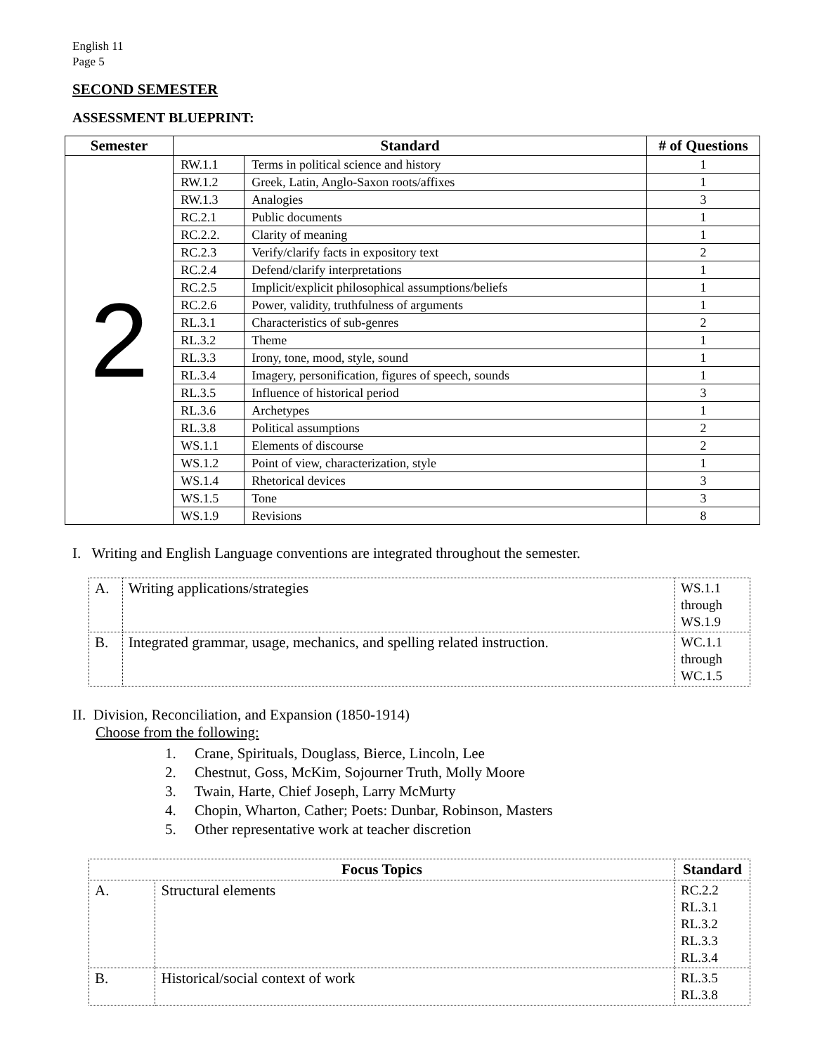English 11
Page 5
SECOND SEMESTER
ASSESSMENT BLUEPRINT:
| Semester | Standard | | # of Questions |
| --- | --- | --- | --- |
| 2 | RW.1.1 | Terms in political science and history | 1 |
| | RW.1.2 | Greek, Latin, Anglo-Saxon roots/affixes | 1 |
| | RW.1.3 | Analogies | 3 |
| | RC.2.1 | Public documents | 1 |
| | RC.2.2. | Clarity of meaning | 1 |
| | RC.2.3 | Verify/clarify facts in expository text | 2 |
| | RC.2.4 | Defend/clarify interpretations | 1 |
| | RC.2.5 | Implicit/explicit philosophical assumptions/beliefs | 1 |
| | RC.2.6 | Power, validity, truthfulness of arguments | 1 |
| | RL.3.1 | Characteristics of sub-genres | 2 |
| | RL.3.2 | Theme | 1 |
| | RL.3.3 | Irony, tone, mood, style, sound | 1 |
| | RL.3.4 | Imagery, personification, figures of speech, sounds | 1 |
| | RL.3.5 | Influence of historical period | 3 |
| | RL.3.6 | Archetypes | 1 |
| | RL.3.8 | Political assumptions | 2 |
| | WS.1.1 | Elements of discourse | 2 |
| | WS.1.2 | Point of view, characterization, style | 1 |
| | WS.1.4 | Rhetorical devices | 3 |
| | WS.1.5 | Tone | 3 |
| | WS.1.9 | Revisions | 8 |
I. Writing and English Language conventions are integrated throughout the semester.
| A. | Writing applications/strategies | WS.1.1 through WS.1.9 |
| B. | Integrated grammar, usage, mechanics, and spelling related instruction. | WC.1.1 through WC.1.5 |
II. Division, Reconciliation, and Expansion (1850-1914)
Choose from the following:
1. Crane, Spirituals, Douglass, Bierce, Lincoln, Lee
2. Chestnut, Goss, McKim, Sojourner Truth, Molly Moore
3. Twain, Harte, Chief Joseph, Larry McMurty
4. Chopin, Wharton, Cather; Poets: Dunbar, Robinson, Masters
5. Other representative work at teacher discretion
| Focus Topics | | Standard |
| --- | --- | --- |
| A. | Structural elements | RC.2.2 RL.3.1 RL.3.2 RL.3.3 RL.3.4 |
| B. | Historical/social context of work | RL.3.5 RL.3.8 |